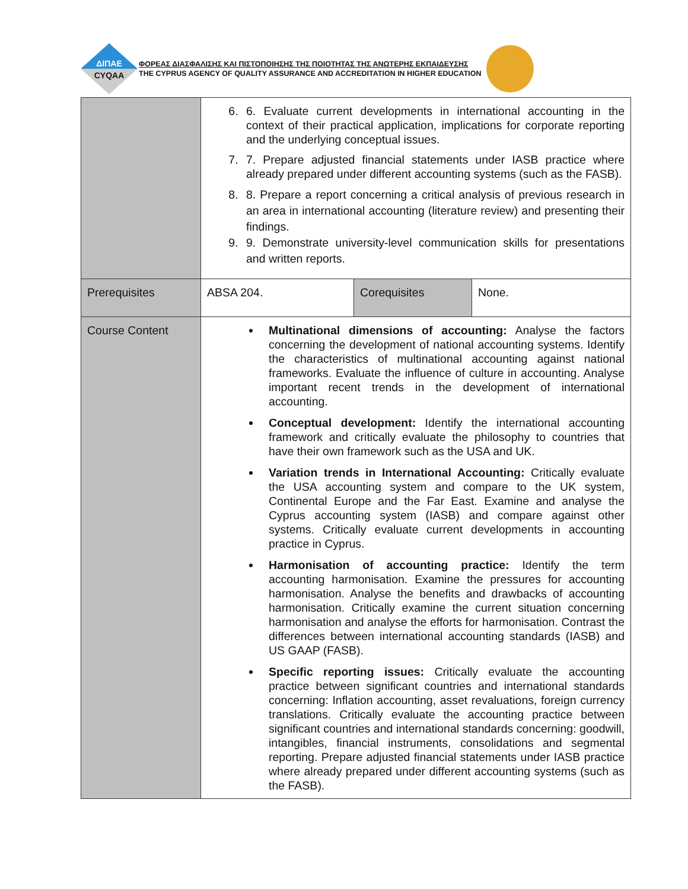ΔΙΠΑΕ
CYQAA
ΦΟΡΕΑΣ ΔΙΑΣΦΑΛΙΣΗΣ ΚΑΙ ΠΙΣΤΟΠΟΙΗΣΗΣ ΤΗΣ ΠΟΙΟΤΗΤΑΣ ΤΗΣ ΑΝΩΤΕΡΗΣ ΕΚΠΑΙΔΕΥΣΗΣ
THE CYPRUS AGENCY OF QUALITY ASSURANCE AND ACCREDITATION IN HIGHER EDUCATION
| | 6. 6. Evaluate current developments in international accounting in the context of their practical application, implications for corporate reporting and the underlying conceptual issues. 7. 7. Prepare adjusted financial statements under IASB practice where already prepared under different accounting systems (such as the FASB). 8. 8. Prepare a report concerning a critical analysis of previous research in an area in international accounting (literature review) and presenting their findings. 9. 9. Demonstrate university-level communication skills for presentations and written reports. | | |
| Prerequisites | ABSA 204. | Corequisites | None. |
| Course Content | Multinational dimensions of accounting: Analyse the factors concerning the development of national accounting systems. Identify the characteristics of multinational accounting against national frameworks. Evaluate the influence of culture in accounting. Analyse important recent trends in the development of international accounting. Conceptual development: Identify the international accounting framework and critically evaluate the philosophy to countries that have their own framework such as the USA and UK. Variation trends in International Accounting: Critically evaluate the USA accounting system and compare to the UK system, Continental Europe and the Far East. Examine and analyse the Cyprus accounting system (IASB) and compare against other systems. Critically evaluate current developments in accounting practice in Cyprus. Harmonisation of accounting practice: Identify the term accounting harmonisation. Examine the pressures for accounting harmonisation. Analyse the benefits and drawbacks of accounting harmonisation. Critically examine the current situation concerning harmonisation and analyse the efforts for harmonisation. Contrast the differences between international accounting standards (IASB) and US GAAP (FASB). Specific reporting issues: Critically evaluate the accounting practice between significant countries and international standards concerning: Inflation accounting, asset revaluations, foreign currency translations. Critically evaluate the accounting practice between significant countries and international standards concerning: goodwill, intangibles, financial instruments, consolidations and segmental reporting. Prepare adjusted financial statements under IASB practice where already prepared under different accounting systems (such as the FASB). | | |